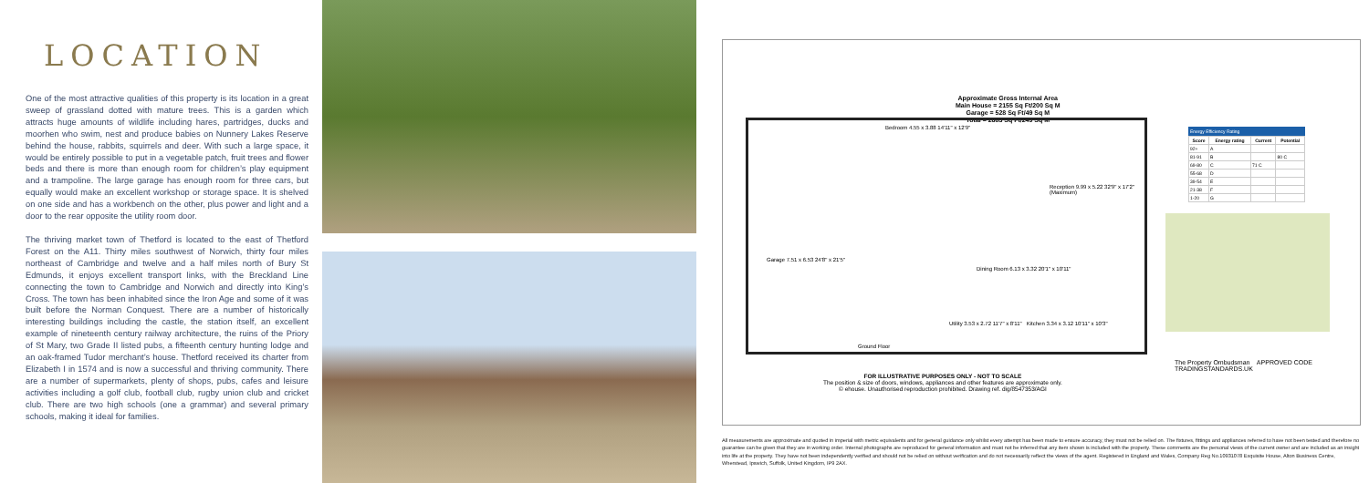LOCATION
One of the most attractive qualities of this property is its location in a great sweep of grassland dotted with mature trees. This is a garden which attracts huge amounts of wildlife including hares, partridges, ducks and moorhen who swim, nest and produce babies on Nunnery Lakes Reserve behind the house, rabbits, squirrels and deer. With such a large space, it would be entirely possible to put in a vegetable patch, fruit trees and flower beds and there is more than enough room for children’s play equipment and a trampoline. The large garage has enough room for three cars, but equally would make an excellent workshop or storage space. It is shelved on one side and has a workbench on the other, plus power and light and a door to the rear opposite the utility room door.
The thriving market town of Thetford is located to the east of Thetford Forest on the A11. Thirty miles southwest of Norwich, thirty four miles northeast of Cambridge and twelve and a half miles north of Bury St Edmunds, it enjoys excellent transport links, with the Breckland Line connecting the town to Cambridge and Norwich and directly into King’s Cross. The town has been inhabited since the Iron Age and some of it was built before the Norman Conquest. There are a number of historically interesting buildings including the castle, the station itself, an excellent example of nineteenth century railway architecture, the ruins of the Priory of St Mary, two Grade II listed pubs, a fifteenth century hunting lodge and an oak-framed Tudor merchant’s house. Thetford received its charter from Elizabeth I in 1574 and is now a successful and thriving community. There are a number of supermarkets, plenty of shops, pubs, cafes and leisure activities including a golf club, football club, rugby union club and cricket club. There are two high schools (one a grammar) and several primary schools, making it ideal for families.
Approximate Gross Internal Area
Main House = 2155 Sq Ft/200 Sq M
Garage = 528 Sq Ft/49 Sq M
Total = 2683 Sq Ft/249 Sq M
Bedroom 4.55 x 3.88 14'11" x 12'9"
Reception 9.99 x 5.22 32'9" x 17'2" (Maximum)
Garage 7.51 x 6.53 24'8" x 21'5"
Dining Room 6.13 x 3.32 20'1" x 10'11"
Utility 3.53 x 2.72 11'7" x 8'11" Kitchen 3.34 x 3.12 10'11" x 10'3"
Ground Floor
FOR ILLUSTRATIVE PURPOSES ONLY - NOT TO SCALE
The position & size of doors, windows, appliances and other features are approximate only.
© ehouse. Unauthorised reproduction prohibited. Drawing ref. dig/8547353/AGI
Energy Efficiency Rating
| Score | Energy rating | Current | Potential |
| --- | --- | --- | --- |
| 92+ | A | | |
| 81-91 | B | | 80 C |
| 69-80 | C | 71 C | |
| 55-68 | D | | |
| 39-54 | E | | |
| 21-38 | F | | |
| 1-20 | G | | |
The Property Ombudsman APPROVED CODE TRADINGSTANDARDS.UK
All measurements are approximate and quoted in imperial with metric equivalents and for general guidance only whilst every attempt has been made to ensure accuracy, they must not be relied on. The fixtures, fittings and appliances referred to have not been tested and therefore no guarantee can be given that they are in working order. Internal photographs are reproduced for general information and must not be inferred that any item shown is included with the property. These comments are the personal views of the current owner and are included as an insight into life at the property. They have not been independently verified and should not be relied on without verification and do not necessarily reflect the views of the agent. Registered in England and Wales, Company Reg No.10931078 Exquisite House, Alton Business Centre, Wherstead, Ipswich, Suffolk, United Kingdom, IP9 2AX.